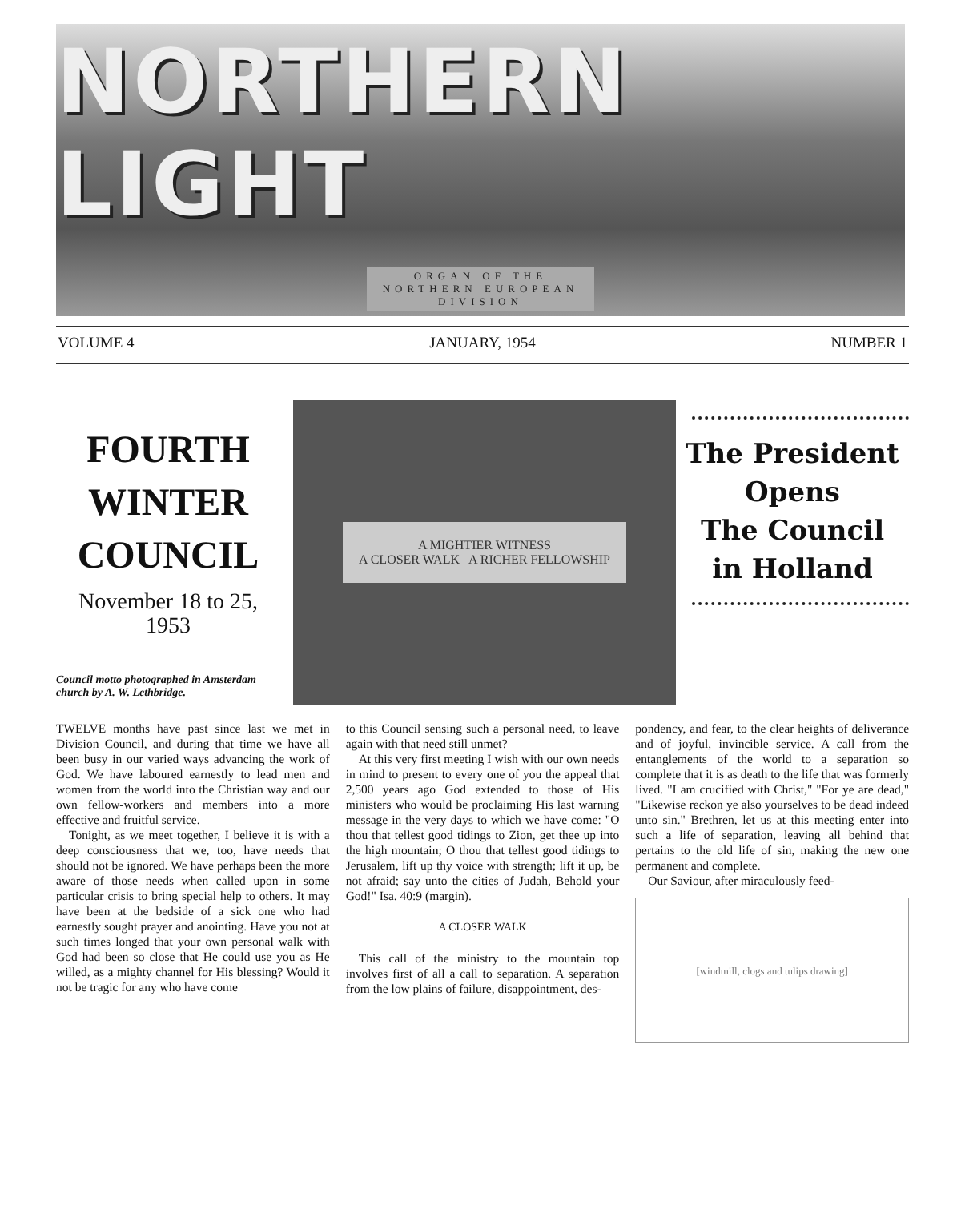NORTHERN LIGHT
ORGAN OF THE
NORTHERN EUROPEAN
DIVISION
VOLUME 4 JANUARY, 1954 NUMBER 1
FOURTH WINTER COUNCIL
November 18 to 25, 1953
Council motto photographed in Amsterdam church by A. W. Lethbridge.
A MIGHTIER WITNESS
A CLOSER WALK A RICHER FELLOWSHIP
The President
Opens
The Council
in Holland
TWELVE months have past since last we met in Division Council, and during that time we have all been busy in our varied ways advancing the work of God. We have laboured earnestly to lead men and women from the world into the Christian way and our own fellow-workers and members into a more effective and fruitful service.
Tonight, as we meet together, I believe it is with a deep consciousness that we, too, have needs that should not be ignored. We have perhaps been the more aware of those needs when called upon in some particular crisis to bring special help to others. It may have been at the bedside of a sick one who had earnestly sought prayer and anointing. Have you not at such times longed that your own personal walk with God had been so close that He could use you as He willed, as a mighty channel for His blessing? Would it not be tragic for any who have come
to this Council sensing such a personal need, to leave again with that need still unmet?
At this very first meeting I wish with our own needs in mind to present to every one of you the appeal that 2,500 years ago God extended to those of His ministers who would be proclaiming His last warning message in the very days to which we have come: "O thou that tellest good tidings to Zion, get thee up into the high mountain; O thou that tellest good tidings to Jerusalem, lift up thy voice with strength; lift it up, be not afraid; say unto the cities of Judah, Behold your God!" Isa. 40:9 (margin).
A CLOSER WALK
This call of the ministry to the mountain top involves first of all a call to separation. A separation from the low plains of failure, disappointment, des-
pondency, and fear, to the clear heights of deliverance and of joyful, invincible service. A call from the entanglements of the world to a separation so complete that it is as death to the life that was formerly lived. "I am crucified with Christ," "For ye are dead," "Likewise reckon ye also yourselves to be dead indeed unto sin." Brethren, let us at this meeting enter into such a life of separation, leaving all behind that pertains to the old life of sin, making the new one permanent and complete.
Our Saviour, after miraculously feed-
[windmill, clogs and tulips drawing]